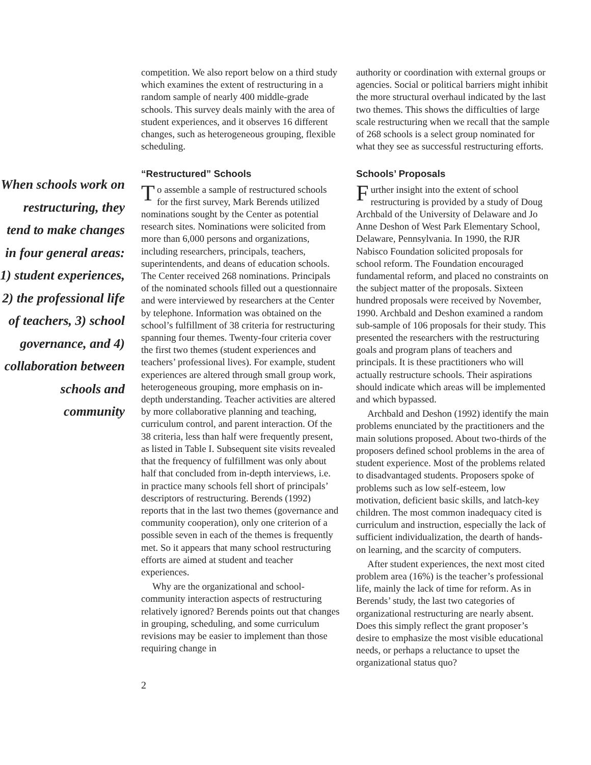When schools work on restructuring, they tend to make changes in four general areas: 1) student experiences, 2) the professional life of teachers, 3) school governance, and 4) collaboration between schools and community
competition. We also report below on a third study which examines the extent of restructuring in a random sample of nearly 400 middle-grade schools. This survey deals mainly with the area of student experiences, and it observes 16 different changes, such as heterogeneous grouping, flexible scheduling.
“Restructured” Schools
To assemble a sample of restructured schools for the first survey, Mark Berends utilized nominations sought by the Center as potential research sites. Nominations were solicited from more than 6,000 persons and organizations, including researchers, principals, teachers, superintendents, and deans of education schools. The Center received 268 nominations. Principals of the nominated schools filled out a questionnaire and were interviewed by researchers at the Center by telephone. Information was obtained on the school’s fulfillment of 38 criteria for restructuring spanning four themes. Twenty-four criteria cover the first two themes (student experiences and teachers’ professional lives). For example, student experiences are altered through small group work, heterogeneous grouping, more emphasis on in-depth understanding. Teacher activities are altered by more collaborative planning and teaching, curriculum control, and parent interaction. Of the 38 criteria, less than half were frequently present, as listed in Table I. Subsequent site visits revealed that the frequency of fulfillment was only about half that concluded from in-depth interviews, i.e. in practice many schools fell short of principals’ descriptors of restructuring. Berends (1992) reports that in the last two themes (governance and community cooperation), only one criterion of a possible seven in each of the themes is frequently met. So it appears that many school restructuring efforts are aimed at student and teacher experiences.
Why are the organizational and school-community interaction aspects of restructuring relatively ignored? Berends points out that changes in grouping, scheduling, and some curriculum revisions may be easier to implement than those requiring change in
authority or coordination with external groups or agencies. Social or political barriers might inhibit the more structural overhaul indicated by the last two themes. This shows the difficulties of large scale restructuring when we recall that the sample of 268 schools is a select group nominated for what they see as successful restructuring efforts.
Schools’ Proposals
Further insight into the extent of school restructuring is provided by a study of Doug Archbald of the University of Delaware and Jo Anne Deshon of West Park Elementary School, Delaware, Pennsylvania. In 1990, the RJR Nabisco Foundation solicited proposals for school reform. The Foundation encouraged fundamental reform, and placed no constraints on the subject matter of the proposals. Sixteen hundred proposals were received by November, 1990. Archbald and Deshon examined a random sub-sample of 106 proposals for their study. This presented the researchers with the restructuring goals and program plans of teachers and principals. It is these practitioners who will actually restructure schools. Their aspirations should indicate which areas will be implemented and which bypassed.
Archbald and Deshon (1992) identify the main problems enunciated by the practitioners and the main solutions proposed. About two-thirds of the proposers defined school problems in the area of student experience. Most of the problems related to disadvantaged students. Proposers spoke of problems such as low self-esteem, low motivation, deficient basic skills, and latch-key children. The most common inadequacy cited is curriculum and instruction, especially the lack of sufficient individualization, the dearth of hands-on learning, and the scarcity of computers.
After student experiences, the next most cited problem area (16%) is the teacher’s professional life, mainly the lack of time for reform. As in Berends’ study, the last two categories of organizational restructuring are nearly absent. Does this simply reflect the grant proposer’s desire to emphasize the most visible educational needs, or perhaps a reluctance to upset the organizational status quo?
2